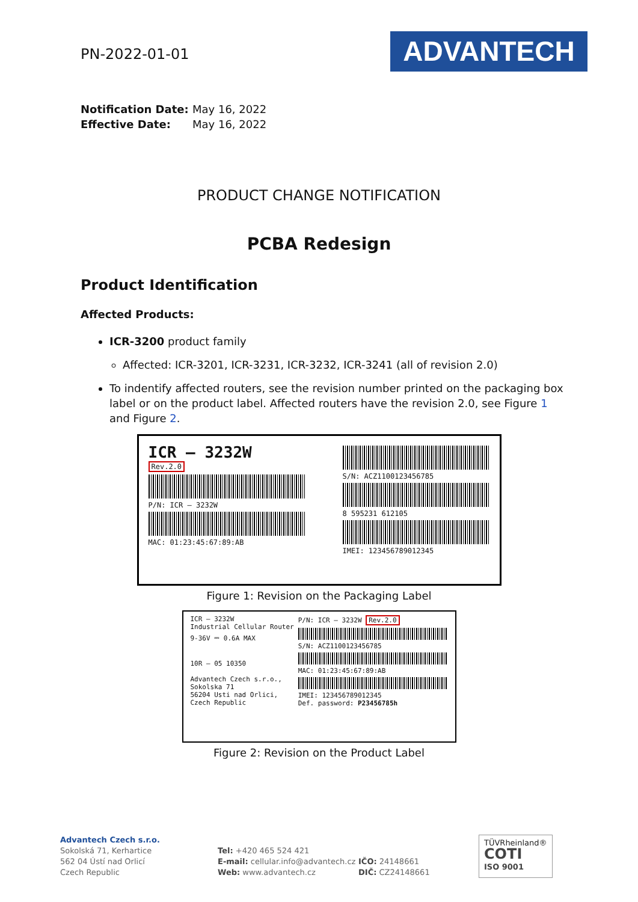PN-2022-01-01
ADVANTECH
Notification Date: May 16, 2022
Effective Date: May 16, 2022
PRODUCT CHANGE NOTIFICATION
PCBA Redesign
Product Identification
Affected Products:
ICR-3200 product family
Affected: ICR-3201, ICR-3231, ICR-3232, ICR-3241 (all of revision 2.0)
To indentify affected routers, see the revision number printed on the packaging box label or on the product label. Affected routers have the revision 2.0, see Figure 1 and Figure 2.
ICR – 3232W
Rev.2.0
P/N: ICR – 3232W
MAC: 01:23:45:67:89:AB
S/N: ACZ1100123456785
8 595231 612105
IMEI: 123456789012345
Figure 1: Revision on the Packaging Label
ICR – 3232W
Industrial Cellular Router
9-36V ⎓ 0.6A MAX
10R – 05 10350
Advantech Czech s.r.o., Sokolska 71
56204 Usti nad Orlici, Czech Republic
P/N: ICR – 3232W Rev.2.0
S/N: ACZ1100123456785
MAC: 01:23:45:67:89:AB
IMEI: 123456789012345
Def. password: P23456785h
Figure 2: Revision on the Product Label
Advantech Czech s.r.o.
Sokolská 71, Kerhartice
562 04 Ústí nad Orlicí
Czech Republic
Tel: +420 465 524 421
E-mail: cellular.info@advantech.cz
Web: www.advantech.cz
IČO: 24148661
DIČ: CZ24148661
TÜVRheinland®
COTI
ISO 9001